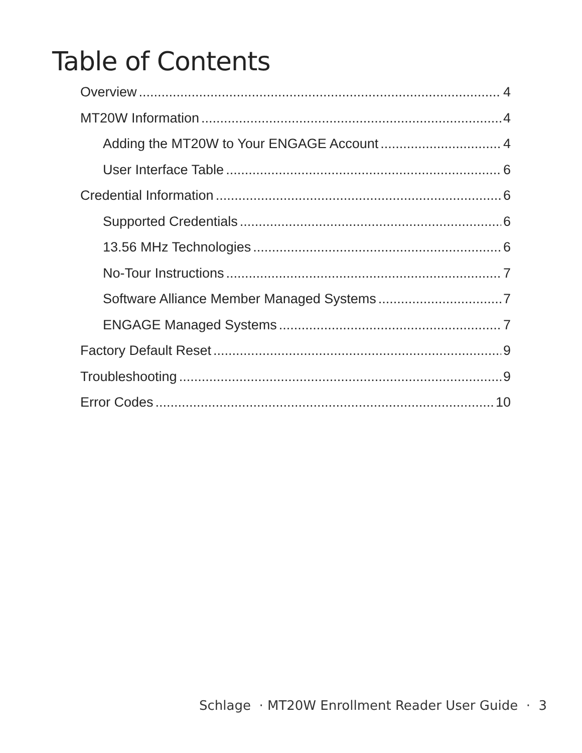Table of Contents
Overview 4
MT20W Information 4
Adding the MT20W to Your ENGAGE Account 4
User Interface Table 6
Credential Information 6
Supported Credentials 6
13.56 MHz Technologies 6
No-Tour Instructions 7
Software Alliance Member Managed Systems 7
ENGAGE Managed Systems 7
Factory Default Reset 9
Troubleshooting 9
Error Codes 10
Schlage · MT20W Enrollment Reader User Guide · 3